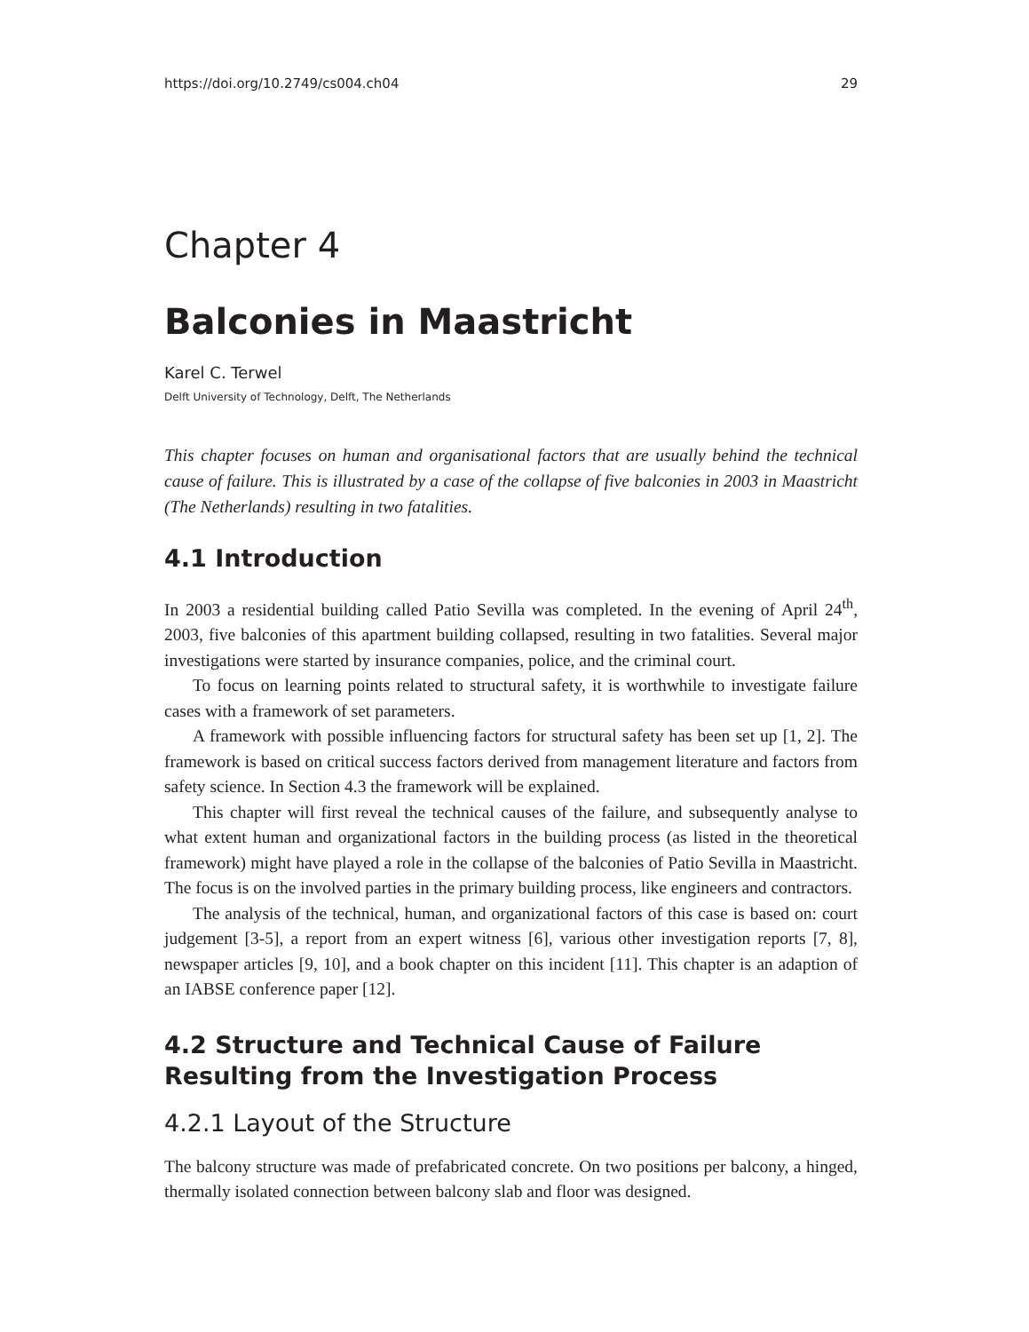https://doi.org/10.2749/cs004.ch04 29
Chapter 4
Balconies in Maastricht
Karel C. Terwel
Delft University of Technology, Delft, The Netherlands
This chapter focuses on human and organisational factors that are usually behind the technical cause of failure. This is illustrated by a case of the collapse of five balconies in 2003 in Maastricht (The Netherlands) resulting in two fatalities.
4.1 Introduction
In 2003 a residential building called Patio Sevilla was completed. In the evening of April 24<sup>th</sup>, 2003, five balconies of this apartment building collapsed, resulting in two fatalities. Several major investigations were started by insurance companies, police, and the criminal court.
To focus on learning points related to structural safety, it is worthwhile to investigate failure cases with a framework of set parameters.
A framework with possible influencing factors for structural safety has been set up [1, 2]. The framework is based on critical success factors derived from management literature and factors from safety science. In Section 4.3 the framework will be explained.
This chapter will first reveal the technical causes of the failure, and subsequently analyse to what extent human and organizational factors in the building process (as listed in the theoretical framework) might have played a role in the collapse of the balconies of Patio Sevilla in Maastricht. The focus is on the involved parties in the primary building process, like engineers and contractors.
The analysis of the technical, human, and organizational factors of this case is based on: court judgement [3-5], a report from an expert witness [6], various other investigation reports [7, 8], newspaper articles [9, 10], and a book chapter on this incident [11]. This chapter is an adaption of an IABSE conference paper [12].
4.2 Structure and Technical Cause of Failure Resulting from the Investigation Process
4.2.1 Layout of the Structure
The balcony structure was made of prefabricated concrete. On two positions per balcony, a hinged, thermally isolated connection between balcony slab and floor was designed.